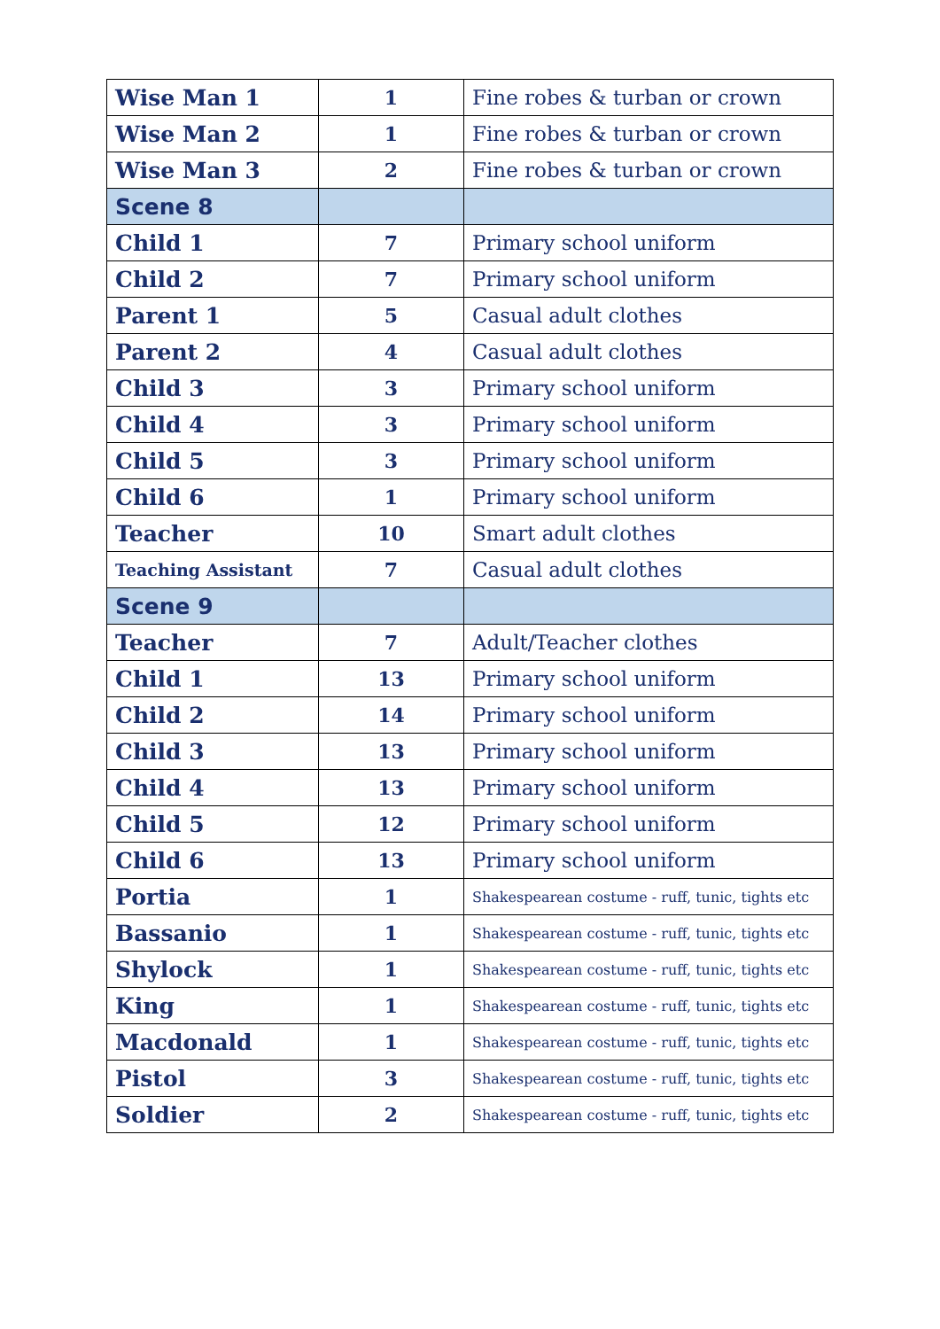| Wise Man 1 | 1 | Fine robes & turban or crown |
| Wise Man 2 | 1 | Fine robes & turban or crown |
| Wise Man 3 | 2 | Fine robes & turban or crown |
| Scene 8 | | |
| Child 1 | 7 | Primary school uniform |
| Child 2 | 7 | Primary school uniform |
| Parent 1 | 5 | Casual adult clothes |
| Parent 2 | 4 | Casual adult clothes |
| Child 3 | 3 | Primary school uniform |
| Child 4 | 3 | Primary school uniform |
| Child 5 | 3 | Primary school uniform |
| Child 6 | 1 | Primary school uniform |
| Teacher | 10 | Smart adult clothes |
| Teaching Assistant | 7 | Casual adult clothes |
| Scene 9 | | |
| Teacher | 7 | Adult/Teacher clothes |
| Child 1 | 13 | Primary school uniform |
| Child 2 | 14 | Primary school uniform |
| Child 3 | 13 | Primary school uniform |
| Child 4 | 13 | Primary school uniform |
| Child 5 | 12 | Primary school uniform |
| Child 6 | 13 | Primary school uniform |
| Portia | 1 | Shakespearean costume - ruff, tunic, tights etc |
| Bassanio | 1 | Shakespearean costume - ruff, tunic, tights etc |
| Shylock | 1 | Shakespearean costume - ruff, tunic, tights etc |
| King | 1 | Shakespearean costume - ruff, tunic, tights etc |
| Macdonald | 1 | Shakespearean costume - ruff, tunic, tights etc |
| Pistol | 3 | Shakespearean costume - ruff, tunic, tights etc |
| Soldier | 2 | Shakespearean costume - ruff, tunic, tights etc |